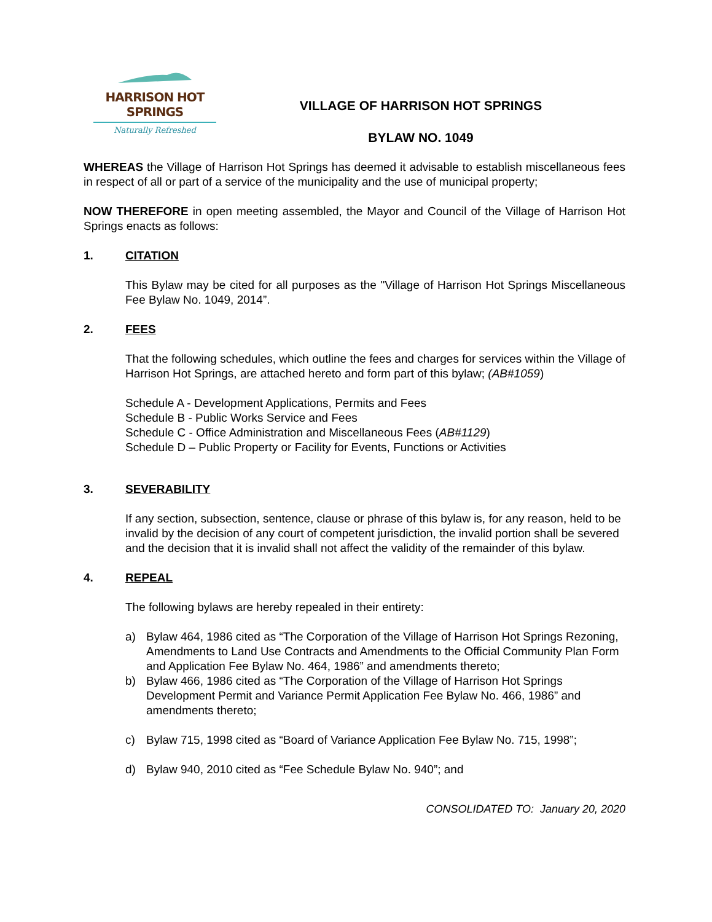HARRISON HOT SPRINGS
Naturally Refreshed
VILLAGE OF HARRISON HOT SPRINGS
BYLAW NO. 1049
WHEREAS the Village of Harrison Hot Springs has deemed it advisable to establish miscellaneous fees in respect of all or part of a service of the municipality and the use of municipal property;
NOW THEREFORE in open meeting assembled, the Mayor and Council of the Village of Harrison Hot Springs enacts as follows:
1. CITATION
This Bylaw may be cited for all purposes as the "Village of Harrison Hot Springs Miscellaneous Fee Bylaw No. 1049, 2014”.
2. FEES
That the following schedules, which outline the fees and charges for services within the Village of Harrison Hot Springs, are attached hereto and form part of this bylaw; (AB#1059)
Schedule A - Development Applications, Permits and Fees
Schedule B - Public Works Service and Fees
Schedule C - Office Administration and Miscellaneous Fees (AB#1129)
Schedule D – Public Property or Facility for Events, Functions or Activities
3. SEVERABILITY
If any section, subsection, sentence, clause or phrase of this bylaw is, for any reason, held to be invalid by the decision of any court of competent jurisdiction, the invalid portion shall be severed and the decision that it is invalid shall not affect the validity of the remainder of this bylaw.
4. REPEAL
The following bylaws are hereby repealed in their entirety:
a) Bylaw 464, 1986 cited as “The Corporation of the Village of Harrison Hot Springs Rezoning, Amendments to Land Use Contracts and Amendments to the Official Community Plan Form and Application Fee Bylaw No. 464, 1986” and amendments thereto;
b) Bylaw 466, 1986 cited as “The Corporation of the Village of Harrison Hot Springs Development Permit and Variance Permit Application Fee Bylaw No. 466, 1986” and amendments thereto;
c) Bylaw 715, 1998 cited as “Board of Variance Application Fee Bylaw No. 715, 1998”;
d) Bylaw 940, 2010 cited as “Fee Schedule Bylaw No. 940”; and
CONSOLIDATED TO: January 20, 2020